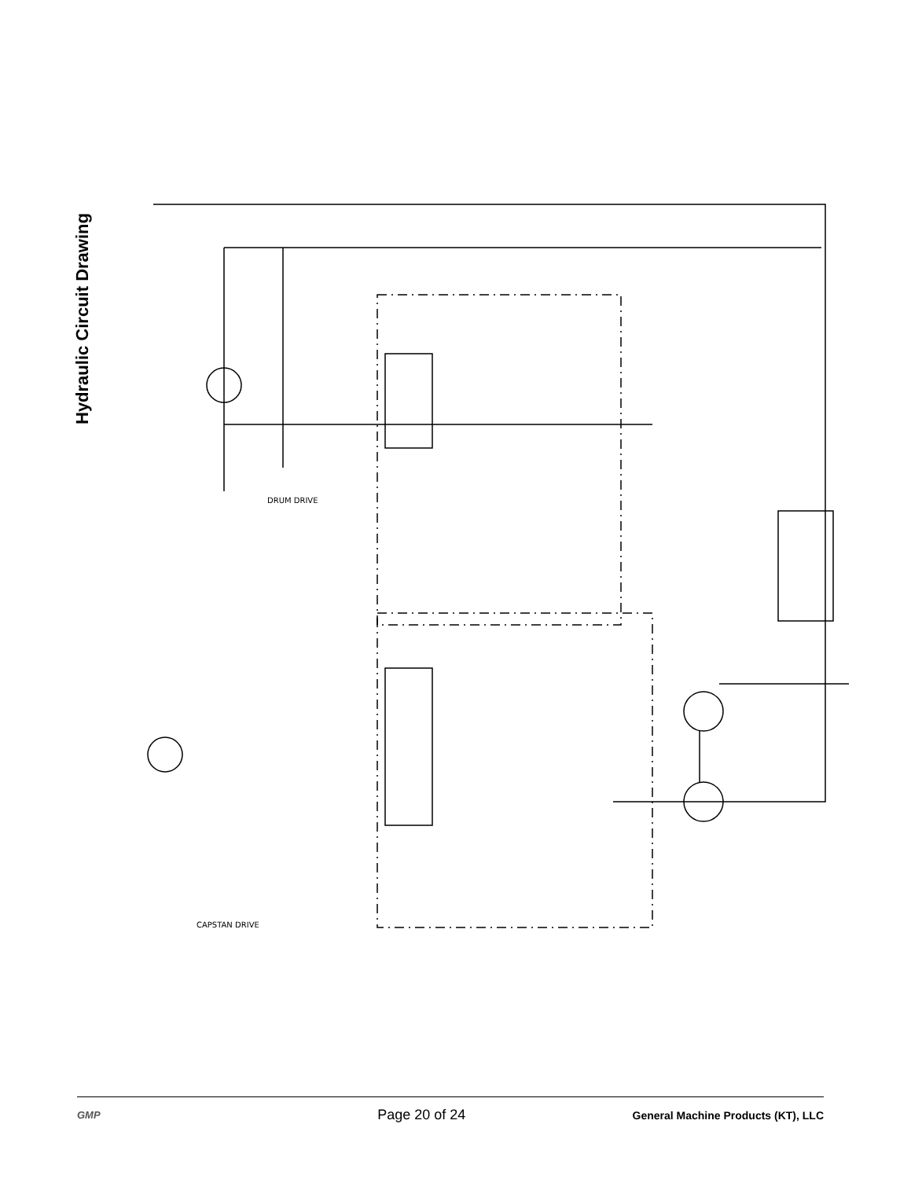Hydraulic Circuit Drawing
DRUM DRIVE
CAPSTAN DRIVE
GMP
Page 20 of 24
General Machine Products (KT), LLC